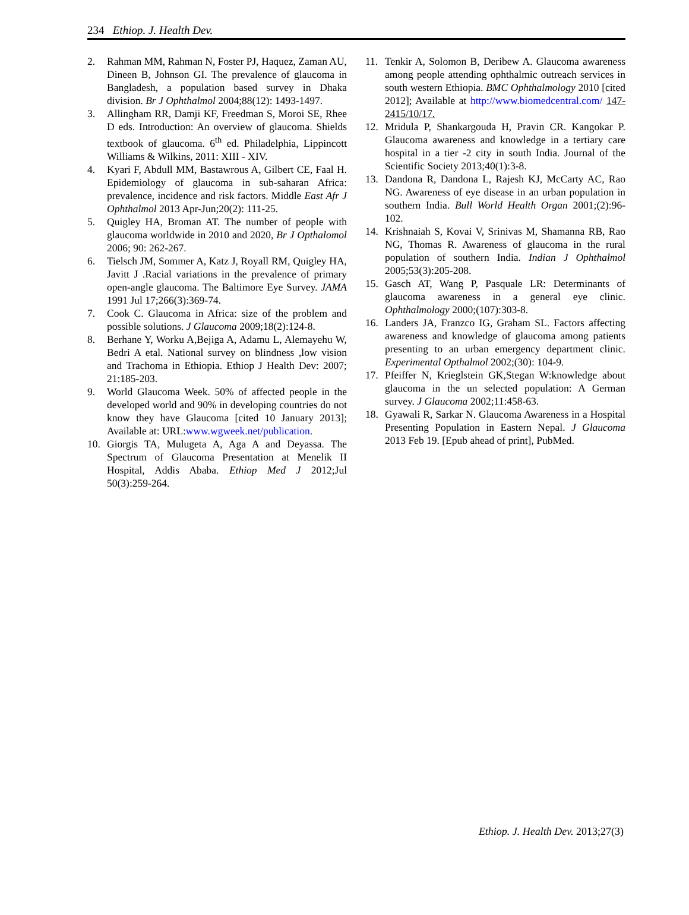234 Ethiop. J. Health Dev.
2. Rahman MM, Rahman N, Foster PJ, Haquez, Zaman AU, Dineen B, Johnson GI. The prevalence of glaucoma in Bangladesh, a population based survey in Dhaka division. Br J Ophthalmol 2004;88(12): 1493-1497.
3. Allingham RR, Damji KF, Freedman S, Moroi SE, Rhee D eds. Introduction: An overview of glaucoma. Shields textbook of glaucoma. 6<sup>th</sup> ed. Philadelphia, Lippincott Williams & Wilkins, 2011: XIII - XIV.
4. Kyari F, Abdull MM, Bastawrous A, Gilbert CE, Faal H. Epidemiology of glaucoma in sub-saharan Africa: prevalence, incidence and risk factors. Middle East Afr J Ophthalmol 2013 Apr-Jun;20(2): 111-25.
5. Quigley HA, Broman AT. The number of people with glaucoma worldwide in 2010 and 2020, Br J Opthalomol 2006; 90: 262-267.
6. Tielsch JM, Sommer A, Katz J, Royall RM, Quigley HA, Javitt J .Racial variations in the prevalence of primary open-angle glaucoma. The Baltimore Eye Survey. JAMA 1991 Jul 17;266(3):369-74.
7. Cook C. Glaucoma in Africa: size of the problem and possible solutions. J Glaucoma 2009;18(2):124-8.
8. Berhane Y, Worku A,Bejiga A, Adamu L, Alemayehu W, Bedri A etal. National survey on blindness ,low vision and Trachoma in Ethiopia. Ethiop J Health Dev: 2007; 21:185-203.
9. World Glaucoma Week. 50% of affected people in the developed world and 90% in developing countries do not know they have Glaucoma [cited 10 January 2013]; Available at: URL:www.wgweek.net/publication.
10. Giorgis TA, Mulugeta A, Aga A and Deyassa. The Spectrum of Glaucoma Presentation at Menelik II Hospital, Addis Ababa. Ethiop Med J 2012;Jul 50(3):259-264.
11. Tenkir A, Solomon B, Deribew A. Glaucoma awareness among people attending ophthalmic outreach services in south western Ethiopia. BMC Ophthalmology 2010 [cited 2012]; Available at http://www.biomedcentral.com/ 147-2415/10/17.
12. Mridula P, Shankargouda H, Pravin CR. Kangokar P. Glaucoma awareness and knowledge in a tertiary care hospital in a tier -2 city in south India. Journal of the Scientific Society 2013;40(1):3-8.
13. Dandona R, Dandona L, Rajesh KJ, McCarty AC, Rao NG. Awareness of eye disease in an urban population in southern India. Bull World Health Organ 2001;(2):96-102.
14. Krishnaiah S, Kovai V, Srinivas M, Shamanna RB, Rao NG, Thomas R. Awareness of glaucoma in the rural population of southern India. Indian J Ophthalmol 2005;53(3):205-208.
15. Gasch AT, Wang P, Pasquale LR: Determinants of glaucoma awareness in a general eye clinic. Ophthalmology 2000;(107):303-8.
16. Landers JA, Franzco IG, Graham SL. Factors affecting awareness and knowledge of glaucoma among patients presenting to an urban emergency department clinic. Experimental Opthalmol 2002;(30): 104-9.
17. Pfeiffer N, Krieglstein GK,Stegan W:knowledge about glaucoma in the un selected population: A German survey. J Glaucoma 2002;11:458-63.
18. Gyawali R, Sarkar N. Glaucoma Awareness in a Hospital Presenting Population in Eastern Nepal. J Glaucoma 2013 Feb 19. [Epub ahead of print], PubMed.
Ethiop. J. Health Dev. 2013;27(3)